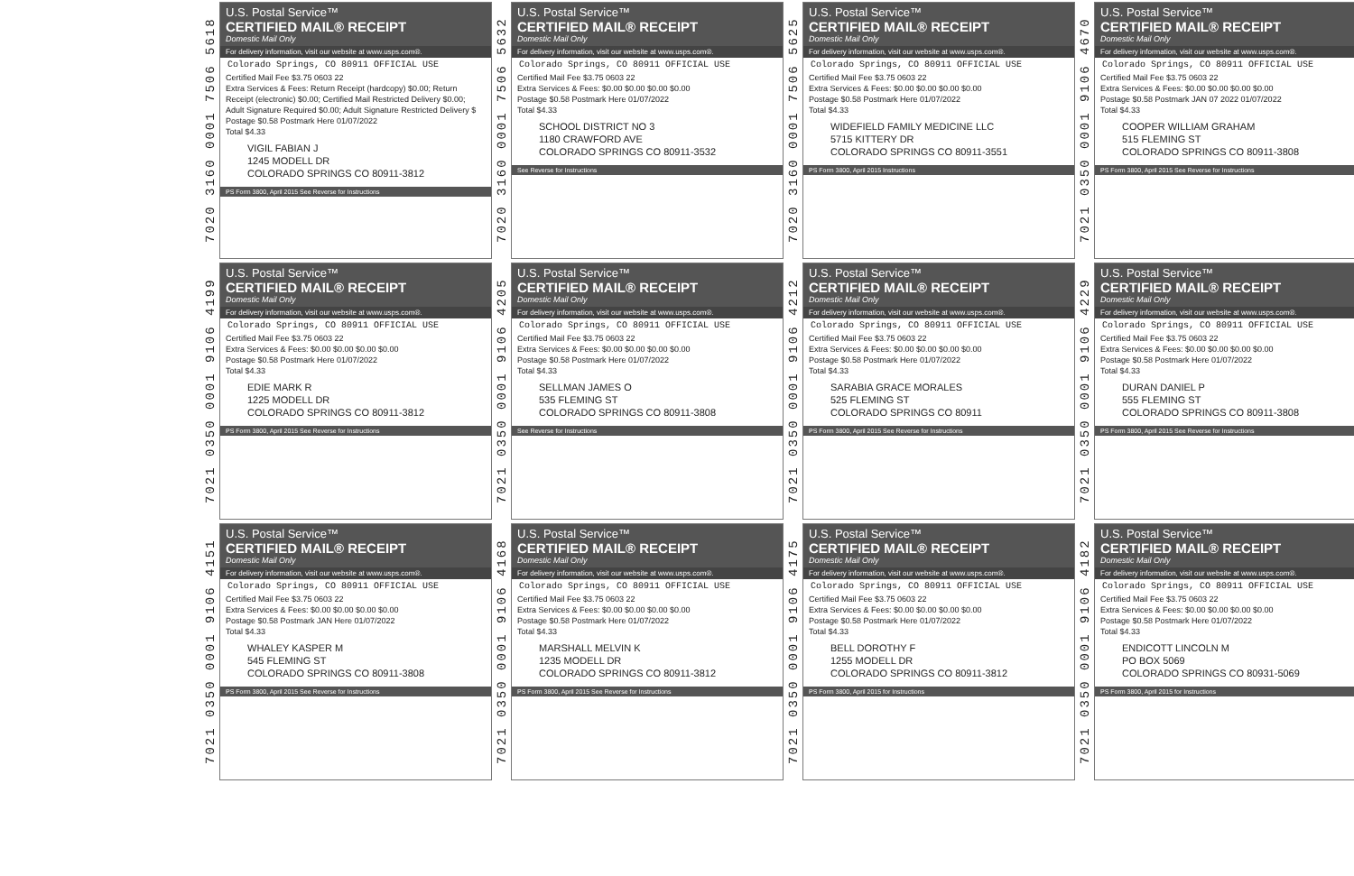7020 3160 0001 7506 5618
U.S. Postal Service™
CERTIFIED MAIL® RECEIPT
Domestic Mail Only
For delivery information, visit our website at www.usps.com®.
Colorado Springs, CO 80911 OFFICIAL USE
Certified Mail Fee $3.75 0603 22
Extra Services & Fees: Return Receipt (hardcopy) $0.00; Return Receipt (electronic) $0.00; Certified Mail Restricted Delivery $0.00; Adult Signature Required $0.00; Adult Signature Restricted Delivery $
Postage $0.58 Postmark Here 01/07/2022
Total $4.33
VIGIL FABIAN J
1245 MODELL DR
COLORADO SPRINGS CO 80911-3812
PS Form 3800, April 2015 See Reverse for Instructions
7020 3160 0001 7506 5632
U.S. Postal Service™
CERTIFIED MAIL® RECEIPT
Domestic Mail Only
For delivery information, visit our website at www.usps.com®.
Colorado Springs, CO 80911 OFFICIAL USE
Certified Mail Fee $3.75 0603 22
Extra Services & Fees: $0.00 $0.00 $0.00 $0.00
Postage $0.58 Postmark Here 01/07/2022
Total $4.33
SCHOOL DISTRICT NO 3
1180 CRAWFORD AVE
COLORADO SPRINGS CO 80911-3532
See Reverse for Instructions
7020 3160 0001 7506 5625
U.S. Postal Service™
CERTIFIED MAIL® RECEIPT
Domestic Mail Only
For delivery information, visit our website at www.usps.com®.
Colorado Springs, CO 80911 OFFICIAL USE
Certified Mail Fee $3.75 0603 22
Extra Services & Fees: $0.00 $0.00 $0.00 $0.00
Postage $0.58 Postmark Here 01/07/2022
Total $4.33
WIDEFIELD FAMILY MEDICINE LLC
5715 KITTERY DR
COLORADO SPRINGS CO 80911-3551
PS Form 3800, April 2015 Instructions
7021 0350 0001 9106 4670
U.S. Postal Service™
CERTIFIED MAIL® RECEIPT
Domestic Mail Only
For delivery information, visit our website at www.usps.com®.
Colorado Springs, CO 80911 OFFICIAL USE
Certified Mail Fee $3.75 0603 22
Extra Services & Fees: $0.00 $0.00 $0.00 $0.00
Postage $0.58 Postmark JAN 07 2022 01/07/2022
Total $4.33
COOPER WILLIAM GRAHAM
515 FLEMING ST
COLORADO SPRINGS CO 80911-3808
PS Form 3800, April 2015 See Reverse for Instructions
7021 0350 0001 9106 4199
U.S. Postal Service™
CERTIFIED MAIL® RECEIPT
Domestic Mail Only
For delivery information, visit our website at www.usps.com®.
Colorado Springs, CO 80911 OFFICIAL USE
Certified Mail Fee $3.75 0603 22
Extra Services & Fees: $0.00 $0.00 $0.00 $0.00
Postage $0.58 Postmark Here 01/07/2022
Total $4.33
EDIE MARK R
1225 MODELL DR
COLORADO SPRINGS CO 80911-3812
PS Form 3800, April 2015 See Reverse for Instructions
7021 0350 0001 9106 4205
U.S. Postal Service™
CERTIFIED MAIL® RECEIPT
Domestic Mail Only
For delivery information, visit our website at www.usps.com®.
Colorado Springs, CO 80911 OFFICIAL USE
Certified Mail Fee $3.75 0603 22
Extra Services & Fees: $0.00 $0.00 $0.00 $0.00
Postage $0.58 Postmark Here 01/07/2022
Total $4.33
SELLMAN JAMES O
535 FLEMING ST
COLORADO SPRINGS CO 80911-3808
See Reverse for Instructions
7021 0350 0001 9106 4212
U.S. Postal Service™
CERTIFIED MAIL® RECEIPT
Domestic Mail Only
For delivery information, visit our website at www.usps.com®.
Colorado Springs, CO 80911 OFFICIAL USE
Certified Mail Fee $3.75 0603 22
Extra Services & Fees: $0.00 $0.00 $0.00 $0.00
Postage $0.58 Postmark Here 01/07/2022
Total $4.33
SARABIA GRACE MORALES
525 FLEMING ST
COLORADO SPRINGS CO 80911
PS Form 3800, April 2015 See Reverse for Instructions
7021 0350 0001 9106 4229
U.S. Postal Service™
CERTIFIED MAIL® RECEIPT
Domestic Mail Only
For delivery information, visit our website at www.usps.com®.
Colorado Springs, CO 80911 OFFICIAL USE
Certified Mail Fee $3.75 0603 22
Extra Services & Fees: $0.00 $0.00 $0.00 $0.00
Postage $0.58 Postmark Here 01/07/2022
Total $4.33
DURAN DANIEL P
555 FLEMING ST
COLORADO SPRINGS CO 80911-3808
PS Form 3800, April 2015 See Reverse for Instructions
7021 0350 0001 9106 4151
U.S. Postal Service™
CERTIFIED MAIL® RECEIPT
Domestic Mail Only
For delivery information, visit our website at www.usps.com®.
Colorado Springs, CO 80911 OFFICIAL USE
Certified Mail Fee $3.75 0603 22
Extra Services & Fees: $0.00 $0.00 $0.00 $0.00
Postage $0.58 Postmark JAN Here 01/07/2022
Total $4.33
WHALEY KASPER M
545 FLEMING ST
COLORADO SPRINGS CO 80911-3808
PS Form 3800, April 2015 See Reverse for Instructions
7021 0350 0001 9106 4168
U.S. Postal Service™
CERTIFIED MAIL® RECEIPT
Domestic Mail Only
For delivery information, visit our website at www.usps.com®.
Colorado Springs, CO 80911 OFFICIAL USE
Certified Mail Fee $3.75 0603 22
Extra Services & Fees: $0.00 $0.00 $0.00 $0.00
Postage $0.58 Postmark Here 01/07/2022
Total $4.33
MARSHALL MELVIN K
1235 MODELL DR
COLORADO SPRINGS CO 80911-3812
PS Form 3800, April 2015 See Reverse for Instructions
7021 0350 0001 9106 4175
U.S. Postal Service™
CERTIFIED MAIL® RECEIPT
Domestic Mail Only
For delivery information, visit our website at www.usps.com®.
Colorado Springs, CO 80911 OFFICIAL USE
Certified Mail Fee $3.75 0603 22
Extra Services & Fees: $0.00 $0.00 $0.00 $0.00
Postage $0.58 Postmark Here 01/07/2022
Total $4.33
BELL DOROTHY F
1255 MODELL DR
COLORADO SPRINGS CO 80911-3812
PS Form 3800, April 2015 for Instructions
7021 0350 0001 9106 4182
U.S. Postal Service™
CERTIFIED MAIL® RECEIPT
Domestic Mail Only
For delivery information, visit our website at www.usps.com®.
Colorado Springs, CO 80911 OFFICIAL USE
Certified Mail Fee $3.75 0603 22
Extra Services & Fees: $0.00 $0.00 $0.00 $0.00
Postage $0.58 Postmark Here 01/07/2022
Total $4.33
ENDICOTT LINCOLN M
PO BOX 5069
COLORADO SPRINGS CO 80931-5069
PS Form 3800, April 2015 for Instructions